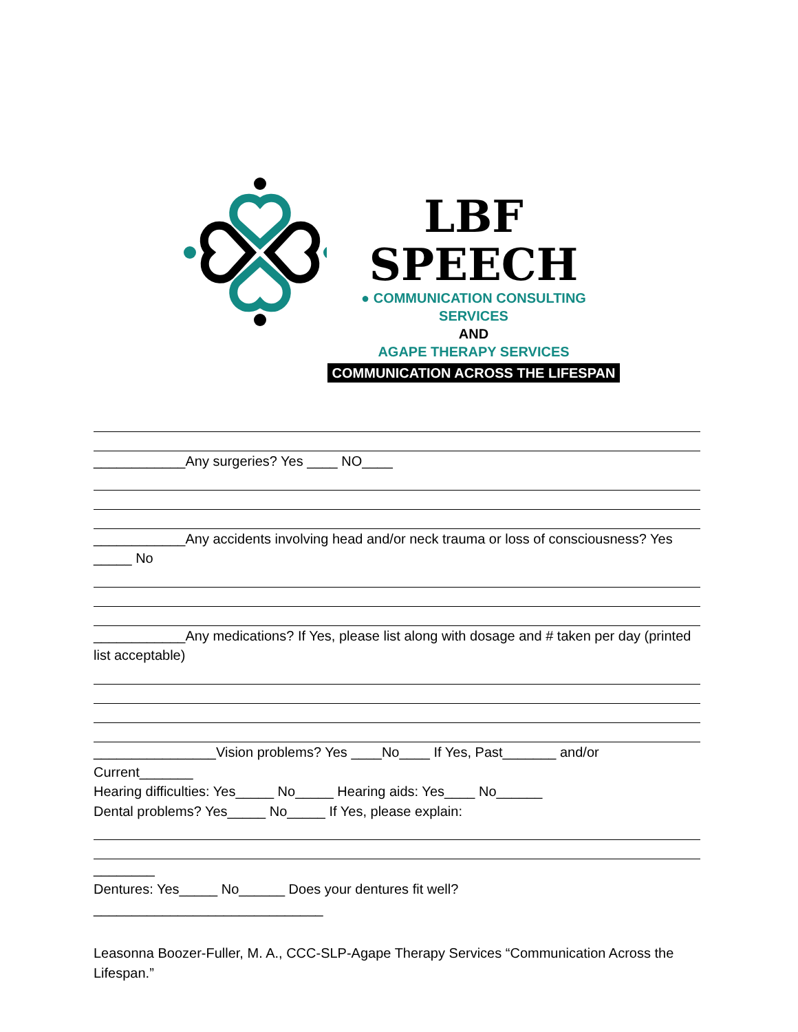LBF SPEECH
● COMMUNICATION CONSULTING SERVICES
AND
AGAPE THERAPY SERVICES
COMMUNICATION ACROSS THE LIFESPAN
____________Any surgeries? Yes ____ NO____
____________Any accidents involving head and/or neck trauma or loss of consciousness? Yes _____ No
____________Any medications? If Yes, please list along with dosage and # taken per day (printed list acceptable)
________________Vision problems? Yes ____No____ If Yes, Past_______ and/or Current_______
Hearing difficulties: Yes_____ No_____ Hearing aids: Yes____ No______
Dental problems? Yes_____ No_____ If Yes, please explain:
________
Dentures: Yes_____ No______ Does your dentures fit well?
______________________________
Leasonna Boozer-Fuller, M. A., CCC-SLP-Agape Therapy Services “Communication Across the Lifespan.”